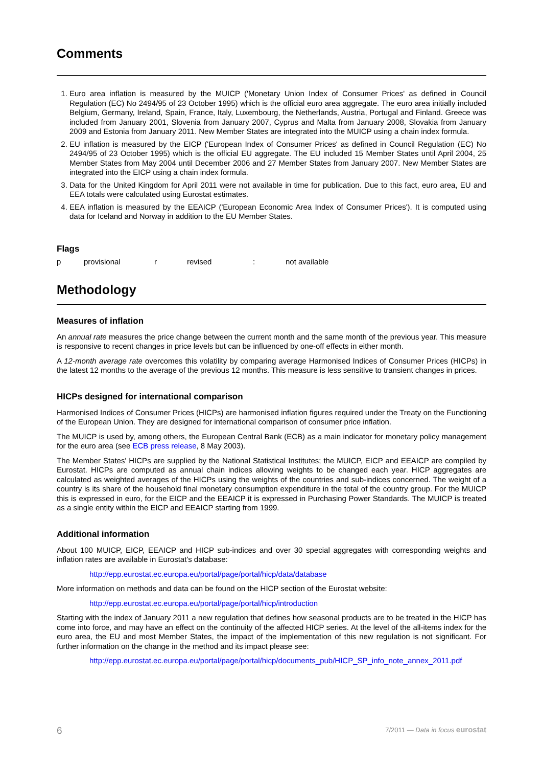Comments
1. Euro area inflation is measured by the MUICP ('Monetary Union Index of Consumer Prices' as defined in Council Regulation (EC) No 2494/95 of 23 October 1995) which is the official euro area aggregate. The euro area initially included Belgium, Germany, Ireland, Spain, France, Italy, Luxembourg, the Netherlands, Austria, Portugal and Finland. Greece was included from January 2001, Slovenia from January 2007, Cyprus and Malta from January 2008, Slovakia from January 2009 and Estonia from January 2011. New Member States are integrated into the MUICP using a chain index formula.
2. EU inflation is measured by the EICP ('European Index of Consumer Prices' as defined in Council Regulation (EC) No 2494/95 of 23 October 1995) which is the official EU aggregate. The EU included 15 Member States until April 2004, 25 Member States from May 2004 until December 2006 and 27 Member States from January 2007. New Member States are integrated into the EICP using a chain index formula.
3. Data for the United Kingdom for April 2011 were not available in time for publication. Due to this fact, euro area, EU and EEA totals were calculated using Eurostat estimates.
4. EEA inflation is measured by the EEAICP ('European Economic Area Index of Consumer Prices'). It is computed using data for Iceland and Norway in addition to the EU Member States.
Flags
p provisional r revised : not available
Methodology
Measures of inflation
An annual rate measures the price change between the current month and the same month of the previous year. This measure is responsive to recent changes in price levels but can be influenced by one-off effects in either month.
A 12-month average rate overcomes this volatility by comparing average Harmonised Indices of Consumer Prices (HICPs) in the latest 12 months to the average of the previous 12 months. This measure is less sensitive to transient changes in prices.
HICPs designed for international comparison
Harmonised Indices of Consumer Prices (HICPs) are harmonised inflation figures required under the Treaty on the Functioning of the European Union. They are designed for international comparison of consumer price inflation.
The MUICP is used by, among others, the European Central Bank (ECB) as a main indicator for monetary policy management for the euro area (see ECB press release, 8 May 2003).
The Member States' HICPs are supplied by the National Statistical Institutes; the MUICP, EICP and EEAICP are compiled by Eurostat. HICPs are computed as annual chain indices allowing weights to be changed each year. HICP aggregates are calculated as weighted averages of the HICPs using the weights of the countries and sub-indices concerned. The weight of a country is its share of the household final monetary consumption expenditure in the total of the country group. For the MUICP this is expressed in euro, for the EICP and the EEAICP it is expressed in Purchasing Power Standards. The MUICP is treated as a single entity within the EICP and EEAICP starting from 1999.
Additional information
About 100 MUICP, EICP, EEAICP and HICP sub-indices and over 30 special aggregates with corresponding weights and inflation rates are available in Eurostat's database:
http://epp.eurostat.ec.europa.eu/portal/page/portal/hicp/data/database
More information on methods and data can be found on the HICP section of the Eurostat website:
http://epp.eurostat.ec.europa.eu/portal/page/portal/hicp/introduction
Starting with the index of January 2011 a new regulation that defines how seasonal products are to be treated in the HICP has come into force, and may have an effect on the continuity of the affected HICP series. At the level of the all-items index for the euro area, the EU and most Member States, the impact of the implementation of this new regulation is not significant. For further information on the change in the method and its impact please see:
http://epp.eurostat.ec.europa.eu/portal/page/portal/hicp/documents_pub/HICP_SP_info_note_annex_2011.pdf
6 7/2011 — Data in focus eurostat